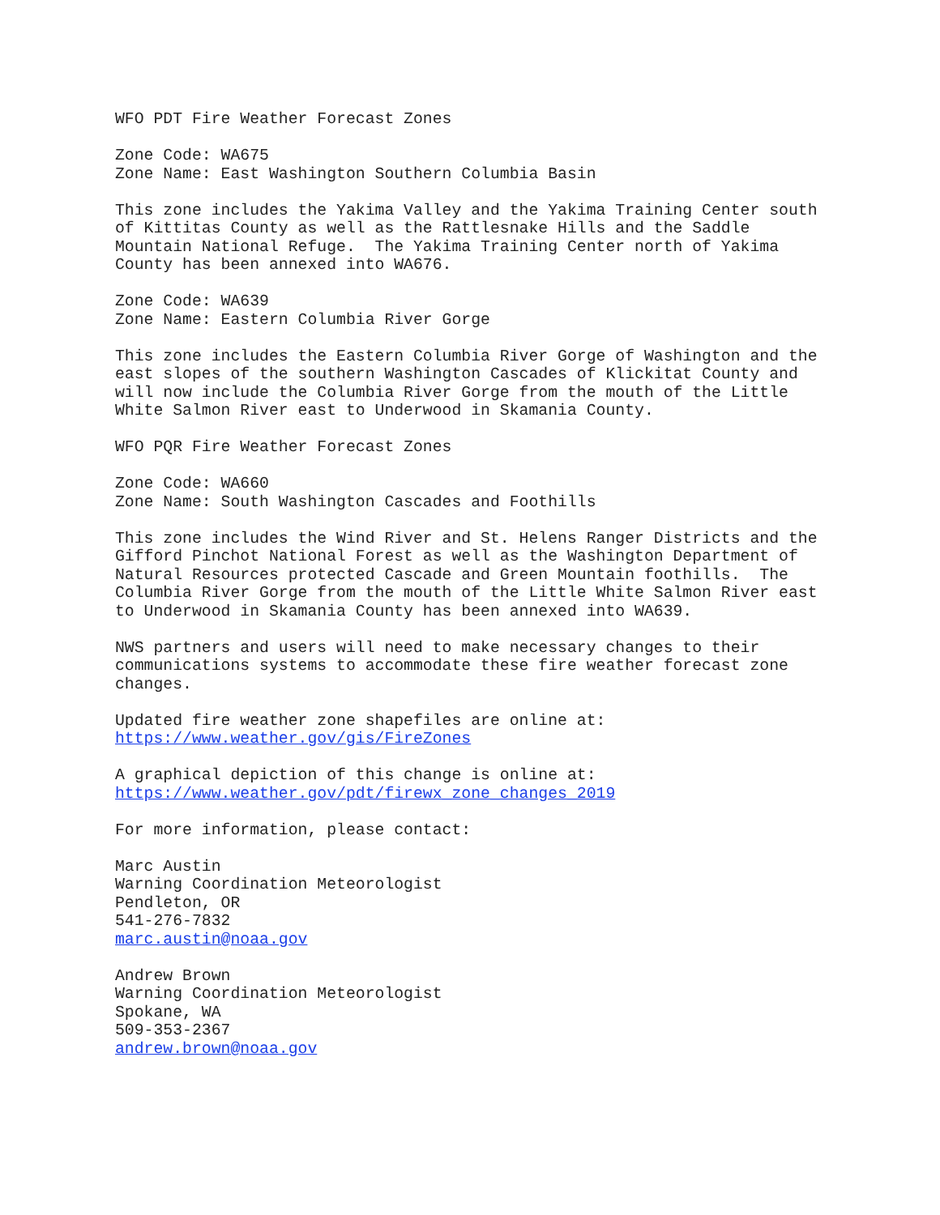WFO PDT Fire Weather Forecast Zones

Zone Code: WA675
Zone Name: East Washington Southern Columbia Basin

This zone includes the Yakima Valley and the Yakima Training Center south
of Kittitas County as well as the Rattlesnake Hills and the Saddle
Mountain National Refuge.  The Yakima Training Center north of Yakima
County has been annexed into WA676.

Zone Code: WA639
Zone Name: Eastern Columbia River Gorge

This zone includes the Eastern Columbia River Gorge of Washington and the
east slopes of the southern Washington Cascades of Klickitat County and
will now include the Columbia River Gorge from the mouth of the Little
White Salmon River east to Underwood in Skamania County.

WFO PQR Fire Weather Forecast Zones

Zone Code: WA660
Zone Name: South Washington Cascades and Foothills

This zone includes the Wind River and St. Helens Ranger Districts and the
Gifford Pinchot National Forest as well as the Washington Department of
Natural Resources protected Cascade and Green Mountain foothills.  The
Columbia River Gorge from the mouth of the Little White Salmon River east
to Underwood in Skamania County has been annexed into WA639.

NWS partners and users will need to make necessary changes to their
communications systems to accommodate these fire weather forecast zone
changes.

Updated fire weather zone shapefiles are online at:
https://www.weather.gov/gis/FireZones

A graphical depiction of this change is online at:
https://www.weather.gov/pdt/firewx_zone_changes_2019

For more information, please contact:

Marc Austin
Warning Coordination Meteorologist
Pendleton, OR
541-276-7832
marc.austin@noaa.gov

Andrew Brown
Warning Coordination Meteorologist
Spokane, WA
509-353-2367
andrew.brown@noaa.gov